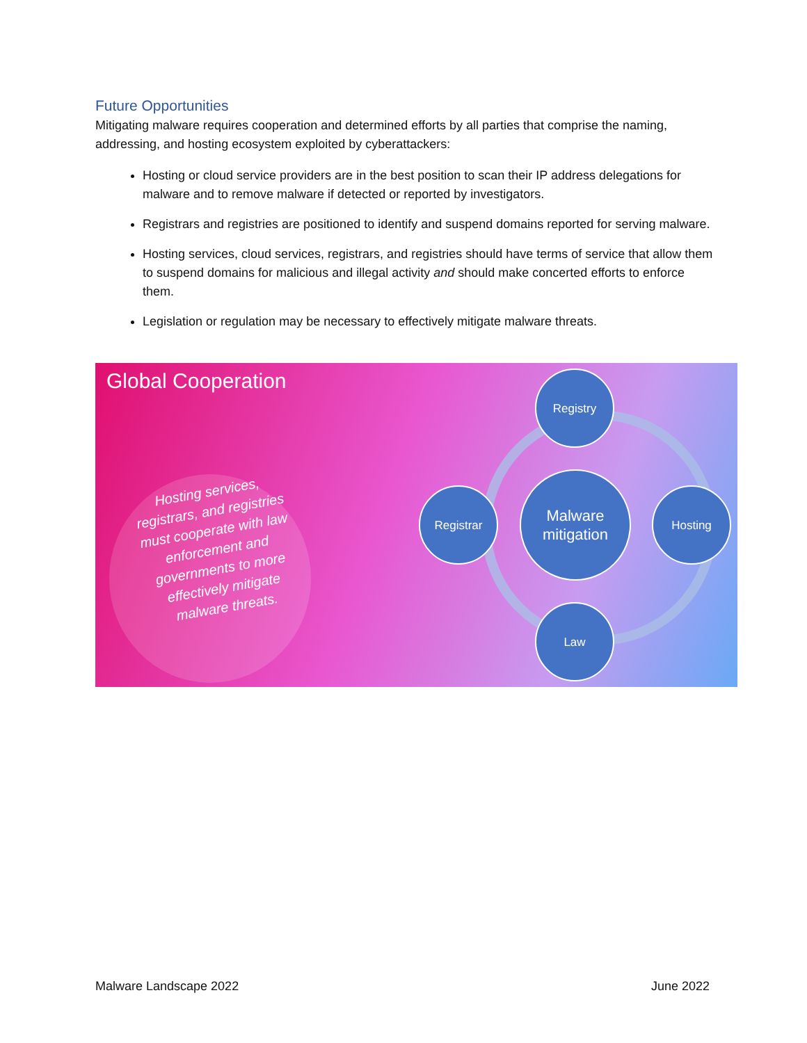Future Opportunities
Mitigating malware requires cooperation and determined efforts by all parties that comprise the naming, addressing, and hosting ecosystem exploited by cyberattackers:
Hosting or cloud service providers are in the best position to scan their IP address delegations for malware and to remove malware if detected or reported by investigators.
Registrars and registries are positioned to identify and suspend domains reported for serving malware.
Hosting services, cloud services, registrars, and registries should have terms of service that allow them to suspend domains for malicious and illegal activity and should make concerted efforts to enforce them.
Legislation or regulation may be necessary to effectively mitigate malware threats.
Global Cooperation
Hosting services, registrars, and registries must cooperate with law enforcement and governments to more effectively mitigate malware threats.
Registry
Registrar
Malware mitigation
Hosting
Law
Malware Landscape 2022 June 2022